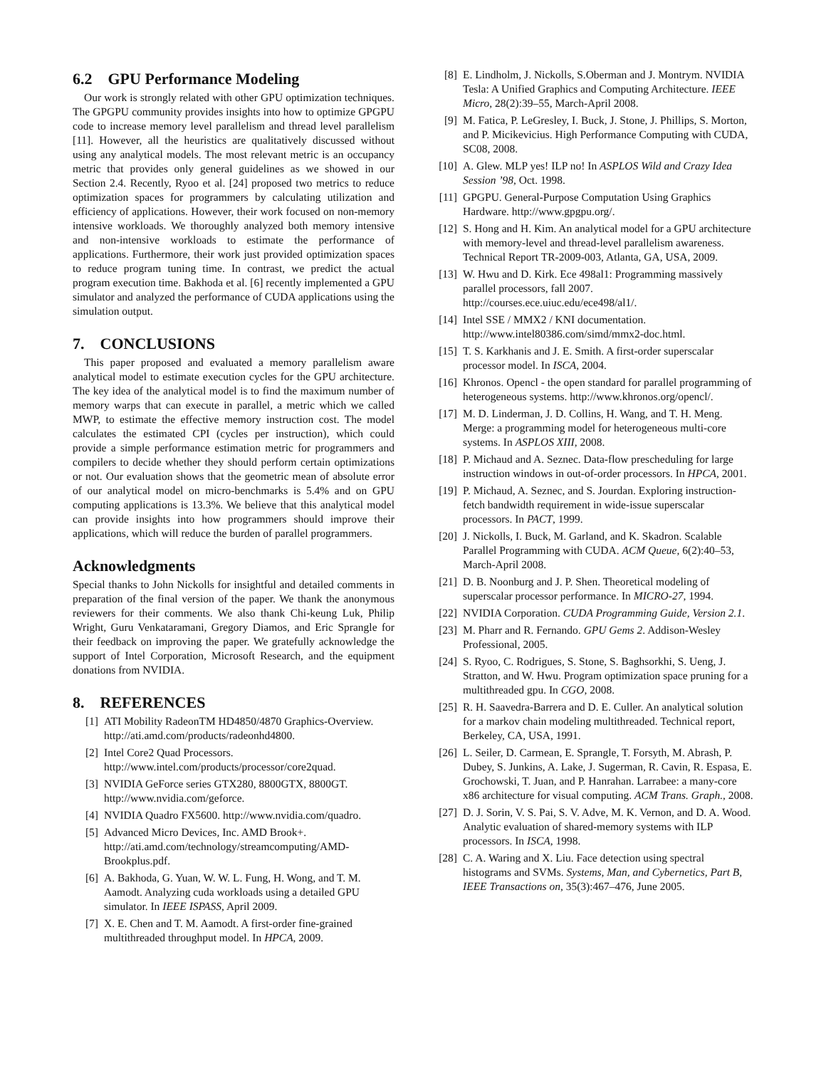6.2 GPU Performance Modeling
Our work is strongly related with other GPU optimization techniques. The GPGPU community provides insights into how to optimize GPGPU code to increase memory level parallelism and thread level parallelism [11]. However, all the heuristics are qualitatively discussed without using any analytical models. The most relevant metric is an occupancy metric that provides only general guidelines as we showed in our Section 2.4. Recently, Ryoo et al. [24] proposed two metrics to reduce optimization spaces for programmers by calculating utilization and efficiency of applications. However, their work focused on non-memory intensive workloads. We thoroughly analyzed both memory intensive and non-intensive workloads to estimate the performance of applications. Furthermore, their work just provided optimization spaces to reduce program tuning time. In contrast, we predict the actual program execution time. Bakhoda et al. [6] recently implemented a GPU simulator and analyzed the performance of CUDA applications using the simulation output.
7. CONCLUSIONS
This paper proposed and evaluated a memory parallelism aware analytical model to estimate execution cycles for the GPU architecture. The key idea of the analytical model is to find the maximum number of memory warps that can execute in parallel, a metric which we called MWP, to estimate the effective memory instruction cost. The model calculates the estimated CPI (cycles per instruction), which could provide a simple performance estimation metric for programmers and compilers to decide whether they should perform certain optimizations or not. Our evaluation shows that the geometric mean of absolute error of our analytical model on micro-benchmarks is 5.4% and on GPU computing applications is 13.3%. We believe that this analytical model can provide insights into how programmers should improve their applications, which will reduce the burden of parallel programmers.
Acknowledgments
Special thanks to John Nickolls for insightful and detailed comments in preparation of the final version of the paper. We thank the anonymous reviewers for their comments. We also thank Chi-keung Luk, Philip Wright, Guru Venkataramani, Gregory Diamos, and Eric Sprangle for their feedback on improving the paper. We gratefully acknowledge the support of Intel Corporation, Microsoft Research, and the equipment donations from NVIDIA.
8. REFERENCES
[1] ATI Mobility RadeonTM HD4850/4870 Graphics-Overview. http://ati.amd.com/products/radeonhd4800.
[2] Intel Core2 Quad Processors. http://www.intel.com/products/processor/core2quad.
[3] NVIDIA GeForce series GTX280, 8800GTX, 8800GT. http://www.nvidia.com/geforce.
[4] NVIDIA Quadro FX5600. http://www.nvidia.com/quadro.
[5] Advanced Micro Devices, Inc. AMD Brook+. http://ati.amd.com/technology/streamcomputing/AMD-Brookplus.pdf.
[6] A. Bakhoda, G. Yuan, W. W. L. Fung, H. Wong, and T. M. Aamodt. Analyzing cuda workloads using a detailed GPU simulator. In IEEE ISPASS, April 2009.
[7] X. E. Chen and T. M. Aamodt. A first-order fine-grained multithreaded throughput model. In HPCA, 2009.
[8] E. Lindholm, J. Nickolls, S.Oberman and J. Montrym. NVIDIA Tesla: A Unified Graphics and Computing Architecture. IEEE Micro, 28(2):39–55, March-April 2008.
[9] M. Fatica, P. LeGresley, I. Buck, J. Stone, J. Phillips, S. Morton, and P. Micikevicius. High Performance Computing with CUDA, SC08, 2008.
[10] A. Glew. MLP yes! ILP no! In ASPLOS Wild and Crazy Idea Session ’98, Oct. 1998.
[11] GPGPU. General-Purpose Computation Using Graphics Hardware. http://www.gpgpu.org/.
[12] S. Hong and H. Kim. An analytical model for a GPU architecture with memory-level and thread-level parallelism awareness. Technical Report TR-2009-003, Atlanta, GA, USA, 2009.
[13] W. Hwu and D. Kirk. Ece 498al1: Programming massively parallel processors, fall 2007. http://courses.ece.uiuc.edu/ece498/al1/.
[14] Intel SSE / MMX2 / KNI documentation. http://www.intel80386.com/simd/mmx2-doc.html.
[15] T. S. Karkhanis and J. E. Smith. A first-order superscalar processor model. In ISCA, 2004.
[16] Khronos. Opencl - the open standard for parallel programming of heterogeneous systems. http://www.khronos.org/opencl/.
[17] M. D. Linderman, J. D. Collins, H. Wang, and T. H. Meng. Merge: a programming model for heterogeneous multi-core systems. In ASPLOS XIII, 2008.
[18] P. Michaud and A. Seznec. Data-flow prescheduling for large instruction windows in out-of-order processors. In HPCA, 2001.
[19] P. Michaud, A. Seznec, and S. Jourdan. Exploring instruction-fetch bandwidth requirement in wide-issue superscalar processors. In PACT, 1999.
[20] J. Nickolls, I. Buck, M. Garland, and K. Skadron. Scalable Parallel Programming with CUDA. ACM Queue, 6(2):40–53, March-April 2008.
[21] D. B. Noonburg and J. P. Shen. Theoretical modeling of superscalar processor performance. In MICRO-27, 1994.
[22] NVIDIA Corporation. CUDA Programming Guide, Version 2.1.
[23] M. Pharr and R. Fernando. GPU Gems 2. Addison-Wesley Professional, 2005.
[24] S. Ryoo, C. Rodrigues, S. Stone, S. Baghsorkhi, S. Ueng, J. Stratton, and W. Hwu. Program optimization space pruning for a multithreaded gpu. In CGO, 2008.
[25] R. H. Saavedra-Barrera and D. E. Culler. An analytical solution for a markov chain modeling multithreaded. Technical report, Berkeley, CA, USA, 1991.
[26] L. Seiler, D. Carmean, E. Sprangle, T. Forsyth, M. Abrash, P. Dubey, S. Junkins, A. Lake, J. Sugerman, R. Cavin, R. Espasa, E. Grochowski, T. Juan, and P. Hanrahan. Larrabee: a many-core x86 architecture for visual computing. ACM Trans. Graph., 2008.
[27] D. J. Sorin, V. S. Pai, S. V. Adve, M. K. Vernon, and D. A. Wood. Analytic evaluation of shared-memory systems with ILP processors. In ISCA, 1998.
[28] C. A. Waring and X. Liu. Face detection using spectral histograms and SVMs. Systems, Man, and Cybernetics, Part B, IEEE Transactions on, 35(3):467–476, June 2005.